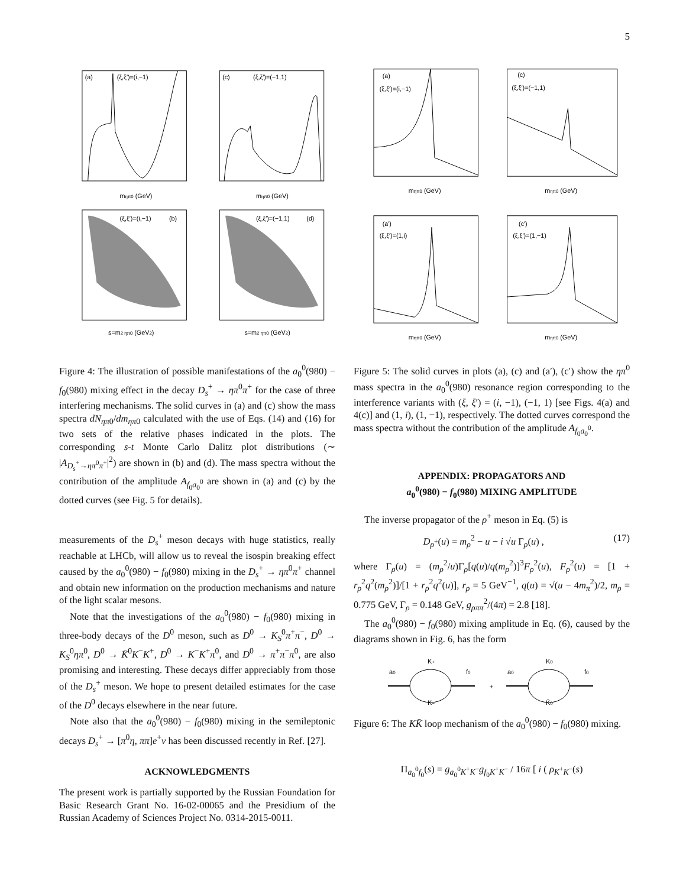5
(a)
(ξ,ξ′)=(i,−1)
(c)
(ξ,ξ′)=(−1,1)
mηπ0 (GeV)
mηπ0 (GeV)
(ξ,ξ′)=(i,−1)
(b)
(ξ,ξ′)=(−1,1)
(d)
s=m2 ηπ0 (GeV2)
s=m2 ηπ0 (GeV2)
Figure 4: The illustration of possible manifestations of the a<sub>0</sub><sup>0</sup>(980) − f<sub>0</sub>(980) mixing effect in the decay D<sub>s</sub><sup>+</sup> → ηπ<sup>0</sup>π<sup>+</sup> for the case of three interfering mechanisms. The solid curves in (a) and (c) show the mass spectra dN<sub>ηπ</sub><sub>0</sub>/dm<sub>ηπ</sub><sub>0</sub> calculated with the use of Eqs. (14) and (16) for two sets of the relative phases indicated in the plots. The corresponding s-t Monte Carlo Dalitz plot distributions (∼ |A<sub>D<sub>s</sub><sup>+</sup>→ηπ<sup>0</sup>π<sup>+</sup></sub>|<sup>2</sup>) are shown in (b) and (d). The mass spectra without the contribution of the amplitude A<sub>f<sub>0</sub>a<sub>0</sub><sup>0</sup></sub> are shown in (a) and (c) by the dotted curves (see Fig. 5 for details).
measurements of the D<sub>s</sub><sup>+</sup> meson decays with huge statistics, really reachable at LHCb, will allow us to reveal the isospin breaking effect caused by the a<sub>0</sub><sup>0</sup>(980) − f<sub>0</sub>(980) mixing in the D<sub>s</sub><sup>+</sup> → ηπ<sup>0</sup>π<sup>+</sup> channel and obtain new information on the production mechanisms and nature of the light scalar mesons.
Note that the investigations of the a<sub>0</sub><sup>0</sup>(980) − f<sub>0</sub>(980) mixing in three-body decays of the D<sup>0</sup> meson, such as D<sup>0</sup> → K<sub>S</sub><sup>0</sup>π<sup>+</sup>π<sup>−</sup>, D<sup>0</sup> → K<sub>S</sub><sup>0</sup>ηπ<sup>0</sup>, D<sup>0</sup> → K̄<sup>0</sup>K<sup>−</sup>K<sup>+</sup>, D<sup>0</sup> → K<sup>−</sup>K<sup>+</sup>π<sup>0</sup>, and D<sup>0</sup> → π<sup>+</sup>π<sup>−</sup>π<sup>0</sup>, are also promising and interesting. These decays differ appreciably from those of the D<sub>s</sub><sup>+</sup> meson. We hope to present detailed estimates for the case of the D<sup>0</sup> decays elsewhere in the near future.
Note also that the a<sub>0</sub><sup>0</sup>(980) − f<sub>0</sub>(980) mixing in the semileptonic decays D<sub>s</sub><sup>+</sup> → [π<sup>0</sup>η, ππ]e<sup>+</sup>ν has been discussed recently in Ref. [27].
ACKNOWLEDGMENTS
The present work is partially supported by the Russian Foundation for Basic Research Grant No. 16-02-00065 and the Presidium of the Russian Academy of Sciences Project No. 0314-2015-0011.
(a)
(ξ,ξ′)=(i,−1)
(c)
(ξ,ξ′)=(−1,1)
(a′)
(ξ,ξ′)=(1,i)
(c′)
(ξ,ξ′)=(1,−1)
mηπ0 (GeV)
mηπ0 (GeV)
mηπ0 (GeV)
mηπ0 (GeV)
Figure 5: The solid curves in plots (a), (c) and (a′), (c′) show the ηπ<sup>0</sup> mass spectra in the a<sub>0</sub><sup>0</sup>(980) resonance region corresponding to the interference variants with (ξ, ξ′) = (i, −1), (−1, 1) [see Figs. 4(a) and 4(c)] and (1, i), (1, −1), respectively. The dotted curves correspond the mass spectra without the contribution of the amplitude A<sub>f<sub>0</sub>a<sub>0</sub><sup>0</sup></sub>.
APPENDIX: PROPAGATORS AND
a<sub>0</sub><sup>0</sup>(980) − f<sub>0</sub>(980) MIXING AMPLITUDE
The inverse propagator of the ρ<sup>+</sup> meson in Eq. (5) is
D<sub>ρ<sup>+</sup></sub>(u) = m<sub>ρ</sub><sup>2</sup> − u − i √u Γ<sub>ρ</sub>(u) , (17)
where Γ<sub>ρ</sub>(u) = (m<sub>ρ</sub><sup>2</sup>/u)Γ<sub>ρ</sub>[q(u)/q(m<sub>ρ</sub><sup>2</sup>)]<sup>3</sup>F<sub>ρ</sub><sup>2</sup>(u), F<sub>ρ</sub><sup>2</sup>(u) = [1 + r<sub>ρ</sub><sup>2</sup>q<sup>2</sup>(m<sub>ρ</sub><sup>2</sup>)]/[1 + r<sub>ρ</sub><sup>2</sup>q<sup>2</sup>(u)], r<sub>ρ</sub> = 5 GeV<sup>−1</sup>, q(u) = √(u − 4m<sub>π</sub><sup>2</sup>)/2, m<sub>ρ</sub> = 0.775 GeV, Γ<sub>ρ</sub> = 0.148 GeV, g<sub>ρππ</sub><sup>2</sup>/(4π) = 2.8 [18].
The a<sub>0</sub><sup>0</sup>(980) − f<sub>0</sub>(980) mixing amplitude in Eq. (6), caused by the diagrams shown in Fig. 6, has the form
a0
K+
f0
K−
+
a0
K0
f0
K̄0
Figure 6: The KK̄ loop mechanism of the a<sub>0</sub><sup>0</sup>(980) − f<sub>0</sub>(980) mixing.
Π<sub>a<sub>0</sub><sup>0</sup>f<sub>0</sub></sub>(s) = g<sub>a<sub>0</sub><sup>0</sup>K<sup>+</sup>K<sup>−</sup></sub>g<sub>f<sub>0</sub>K<sup>+</sup>K<sup>−</sup></sub> / 16π [ i ( ρ<sub>K<sup>+</sup>K<sup>−</sup></sub>(s)